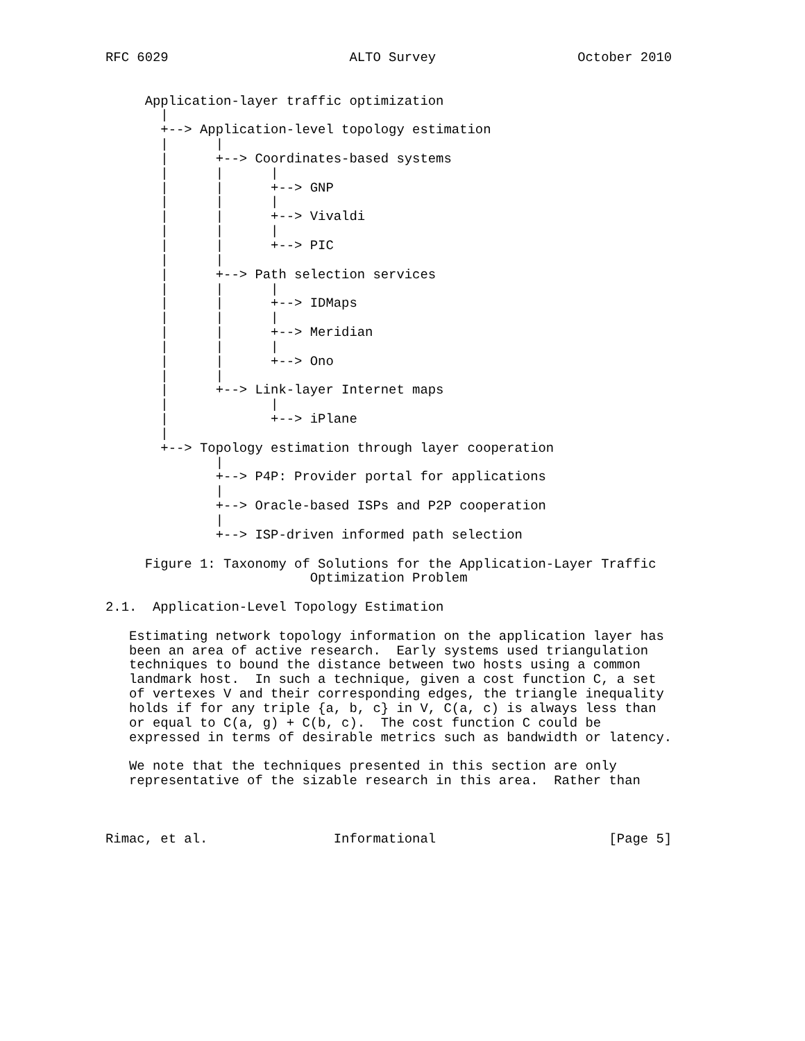RFC 6029                       ALTO Survey                  October 2010


     Application-layer traffic optimization
       |
       +--> Application-level topology estimation
       |      |
       |      +--> Coordinates-based systems
       |      |      |
       |      |      +--> GNP
       |      |      |
       |      |      +--> Vivaldi
       |      |      |
       |      |      +--> PIC
       |      |
       |      +--> Path selection services
       |      |      |
       |      |      +--> IDMaps
       |      |      |
       |      |      +--> Meridian
       |      |      |
       |      |      +--> Ono
       |      |
       |      +--> Link-layer Internet maps
       |             |
       |             +--> iPlane
       |
       +--> Topology estimation through layer cooperation
              |
              +--> P4P: Provider portal for applications
              |
              +--> Oracle-based ISPs and P2P cooperation
              |
              +--> ISP-driven informed path selection

     Figure 1: Taxonomy of Solutions for the Application-Layer Traffic
                          Optimization Problem

2.1.  Application-Level Topology Estimation

   Estimating network topology information on the application layer has
   been an area of active research.  Early systems used triangulation
   techniques to bound the distance between two hosts using a common
   landmark host.  In such a technique, given a cost function C, a set
   of vertexes V and their corresponding edges, the triangle inequality
   holds if for any triple {a, b, c} in V, C(a, c) is always less than
   or equal to C(a, g) + C(b, c).  The cost function C could be
   expressed in terms of desirable metrics such as bandwidth or latency.

   We note that the techniques presented in this section are only
   representative of the sizable research in this area.  Rather than



Rimac, et al.                Informational                      [Page 5]